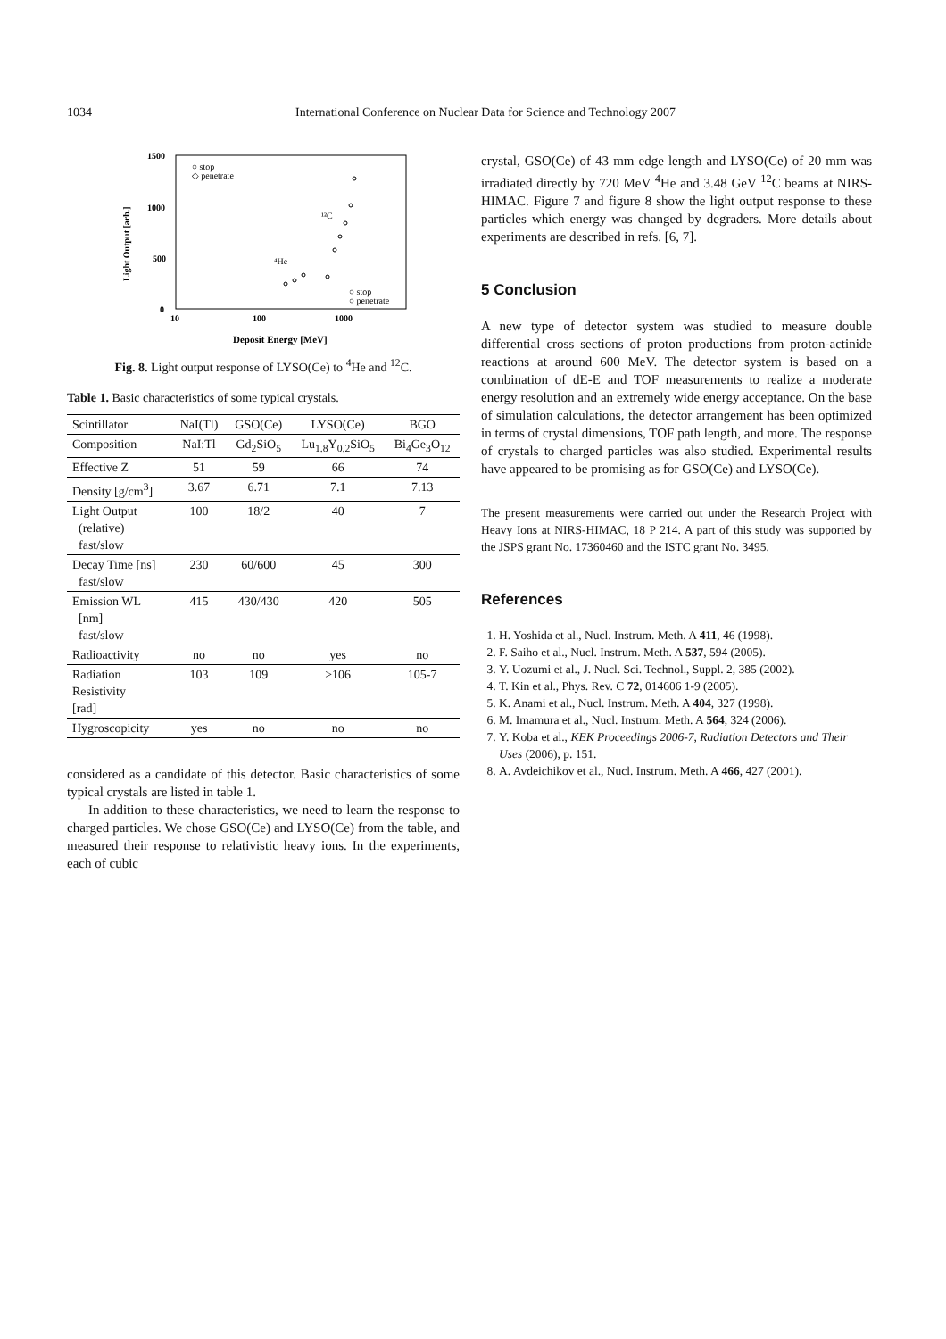1034 International Conference on Nuclear Data for Science and Technology 2007
1500
1000
500
0
10
100
1000
Deposit Energy [MeV]
Light Output [arb.]
○ stop
◇ penetrate
⁴He
¹²C
○ stop
○ penetrate
Fig. 8. Light output response of LYSO(Ce) to <sup>4</sup>He and <sup>12</sup>C.
Table 1. Basic characteristics of some typical crystals.
| Scintillator | NaI(Tl) | GSO(Ce) | LYSO(Ce) | BGO |
| --- | --- | --- | --- | --- |
| Composition | NaI:Tl | Gd<sub>2</sub>SiO<sub>5</sub> | Lu<sub>1.8</sub>Y<sub>0.2</sub>SiO<sub>5</sub> | Bi<sub>4</sub>Ge<sub>3</sub>O<sub>12</sub> |
| Effective Z | 51 | 59 | 66 | 74 |
| Density [g/cm<sup>3</sup>] | 3.67 | 6.71 | 7.1 | 7.13 |
| Light Output (relative) fast/slow | 100 | 18/2 | 40 | 7 |
| Decay Time [ns] fast/slow | 230 | 60/600 | 45 | 300 |
| Emission WL [nm] fast/slow | 415 | 430/430 | 420 | 505 |
| Radioactivity | no | no | yes | no |
| Radiation Resistivity [rad] | 103 | 109 | >106 | 105-7 |
| Hygroscopicity | yes | no | no | no |
considered as a candidate of this detector. Basic characteristics of some typical crystals are listed in table 1.
In addition to these characteristics, we need to learn the response to charged particles. We chose GSO(Ce) and LYSO(Ce) from the table, and measured their response to relativistic heavy ions. In the experiments, each of cubic
crystal, GSO(Ce) of 43 mm edge length and LYSO(Ce) of 20 mm was irradiated directly by 720 MeV <sup>4</sup>He and 3.48 GeV <sup>12</sup>C beams at NIRS-HIMAC. Figure 7 and figure 8 show the light output response to these particles which energy was changed by degraders. More details about experiments are described in refs. [6, 7].
5 Conclusion
A new type of detector system was studied to measure double differential cross sections of proton productions from proton-actinide reactions at around 600 MeV. The detector system is based on a combination of dE-E and TOF measurements to realize a moderate energy resolution and an extremely wide energy acceptance. On the base of simulation calculations, the detector arrangement has been optimized in terms of crystal dimensions, TOF path length, and more. The response of crystals to charged particles was also studied. Experimental results have appeared to be promising as for GSO(Ce) and LYSO(Ce).
The present measurements were carried out under the Research Project with Heavy Ions at NIRS-HIMAC, 18 P 214. A part of this study was supported by the JSPS grant No. 17360460 and the ISTC grant No. 3495.
References
1. H. Yoshida et al., Nucl. Instrum. Meth. A 411, 46 (1998).
2. F. Saiho et al., Nucl. Instrum. Meth. A 537, 594 (2005).
3. Y. Uozumi et al., J. Nucl. Sci. Technol., Suppl. 2, 385 (2002).
4. T. Kin et al., Phys. Rev. C 72, 014606 1-9 (2005).
5. K. Anami et al., Nucl. Instrum. Meth. A 404, 327 (1998).
6. M. Imamura et al., Nucl. Instrum. Meth. A 564, 324 (2006).
7. Y. Koba et al., KEK Proceedings 2006-7, Radiation Detectors and Their Uses (2006), p. 151.
8. A. Avdeichikov et al., Nucl. Instrum. Meth. A 466, 427 (2001).